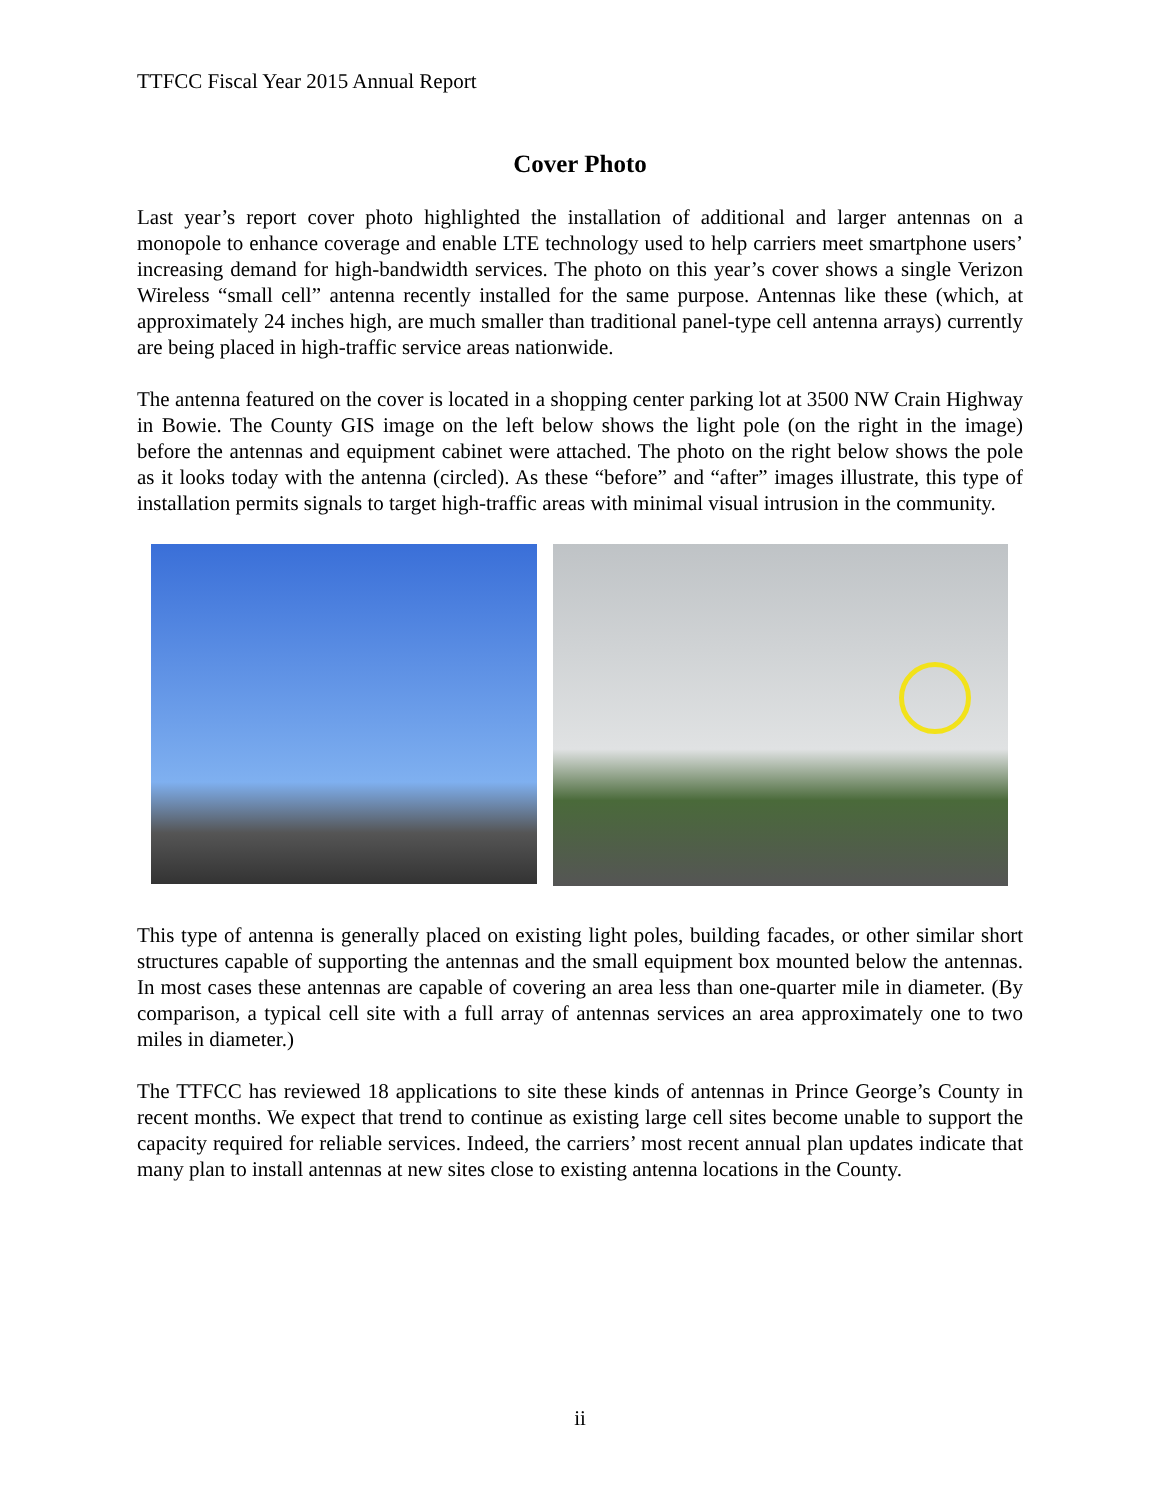TTFCC Fiscal Year 2015 Annual Report
Cover Photo
Last year’s report cover photo highlighted the installation of additional and larger antennas on a monopole to enhance coverage and enable LTE technology used to help carriers meet smartphone users’ increasing demand for high-bandwidth services. The photo on this year’s cover shows a single Verizon Wireless “small cell” antenna recently installed for the same purpose. Antennas like these (which, at approximately 24 inches high, are much smaller than traditional panel-type cell antenna arrays) currently are being placed in high-traffic service areas nationwide.
The antenna featured on the cover is located in a shopping center parking lot at 3500 NW Crain Highway in Bowie. The County GIS image on the left below shows the light pole (on the right in the image) before the antennas and equipment cabinet were attached. The photo on the right below shows the pole as it looks today with the antenna (circled). As these “before” and “after” images illustrate, this type of installation permits signals to target high-traffic areas with minimal visual intrusion in the community.
This type of antenna is generally placed on existing light poles, building facades, or other similar short structures capable of supporting the antennas and the small equipment box mounted below the antennas. In most cases these antennas are capable of covering an area less than one-quarter mile in diameter. (By comparison, a typical cell site with a full array of antennas services an area approximately one to two miles in diameter.)
The TTFCC has reviewed 18 applications to site these kinds of antennas in Prince George’s County in recent months. We expect that trend to continue as existing large cell sites become unable to support the capacity required for reliable services. Indeed, the carriers’ most recent annual plan updates indicate that many plan to install antennas at new sites close to existing antenna locations in the County.
ii